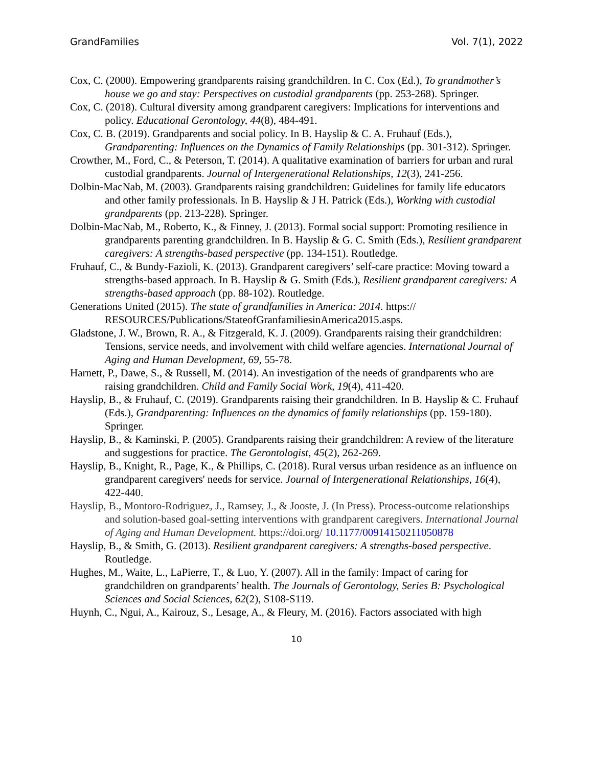GrandFamilies Vol. 7(1), 2022
Cox, C. (2000). Empowering grandparents raising grandchildren. In C. Cox (Ed.), To grandmother’s house we go and stay: Perspectives on custodial grandparents (pp. 253-268). Springer.
Cox, C. (2018). Cultural diversity among grandparent caregivers: Implications for interventions and policy. Educational Gerontology, 44(8), 484-491.
Cox, C. B. (2019). Grandparents and social policy. In B. Hayslip & C. A. Fruhauf (Eds.), Grandparenting: Influences on the Dynamics of Family Relationships (pp. 301-312). Springer.
Crowther, M., Ford, C., & Peterson, T. (2014). A qualitative examination of barriers for urban and rural custodial grandparents. Journal of Intergenerational Relationships, 12(3), 241-256.
Dolbin-MacNab, M. (2003). Grandparents raising grandchildren: Guidelines for family life educators and other family professionals. In B. Hayslip & J H. Patrick (Eds.), Working with custodial grandparents (pp. 213-228). Springer.
Dolbin-MacNab, M., Roberto, K., & Finney, J. (2013). Formal social support: Promoting resilience in grandparents parenting grandchildren. In B. Hayslip & G. C. Smith (Eds.), Resilient grandparent caregivers: A strengths-based perspective (pp. 134-151). Routledge.
Fruhauf, C., & Bundy-Fazioli, K. (2013). Grandparent caregivers’ self-care practice: Moving toward a strengths-based approach. In B. Hayslip & G. Smith (Eds.), Resilient grandparent caregivers: A strengths-based approach (pp. 88-102). Routledge.
Generations United (2015). The state of grandfamilies in America: 2014. https:// RESOURCES/Publications/StateofGranfamiliesinAmerica2015.asps.
Gladstone, J. W., Brown, R. A., & Fitzgerald, K. J. (2009). Grandparents raising their grandchildren: Tensions, service needs, and involvement with child welfare agencies. International Journal of Aging and Human Development, 69, 55-78.
Harnett, P., Dawe, S., & Russell, M. (2014). An investigation of the needs of grandparents who are raising grandchildren. Child and Family Social Work, 19(4), 411-420.
Hayslip, B., & Fruhauf, C. (2019). Grandparents raising their grandchildren. In B. Hayslip & C. Fruhauf (Eds.), Grandparenting: Influences on the dynamics of family relationships (pp. 159-180). Springer.
Hayslip, B., & Kaminski, P. (2005). Grandparents raising their grandchildren: A review of the literature and suggestions for practice. The Gerontologist, 45(2), 262-269.
Hayslip, B., Knight, R., Page, K., & Phillips, C. (2018). Rural versus urban residence as an influence on grandparent caregivers' needs for service. Journal of Intergenerational Relationships, 16(4), 422-440.
Hayslip, B., Montoro-Rodriguez, J., Ramsey, J., & Jooste, J. (In Press). Process-outcome relationships and solution-based goal-setting interventions with grandparent caregivers. International Journal of Aging and Human Development. https://doi.org/ 10.1177/00914150211050878
Hayslip, B., & Smith, G. (2013). Resilient grandparent caregivers: A strengths-based perspective. Routledge.
Hughes, M., Waite, L., LaPierre, T., & Luo, Y. (2007). All in the family: Impact of caring for grandchildren on grandparents’ health. The Journals of Gerontology, Series B: Psychological Sciences and Social Sciences, 62(2), S108-S119.
Huynh, C., Ngui, A., Kairouz, S., Lesage, A., & Fleury, M. (2016). Factors associated with high
10